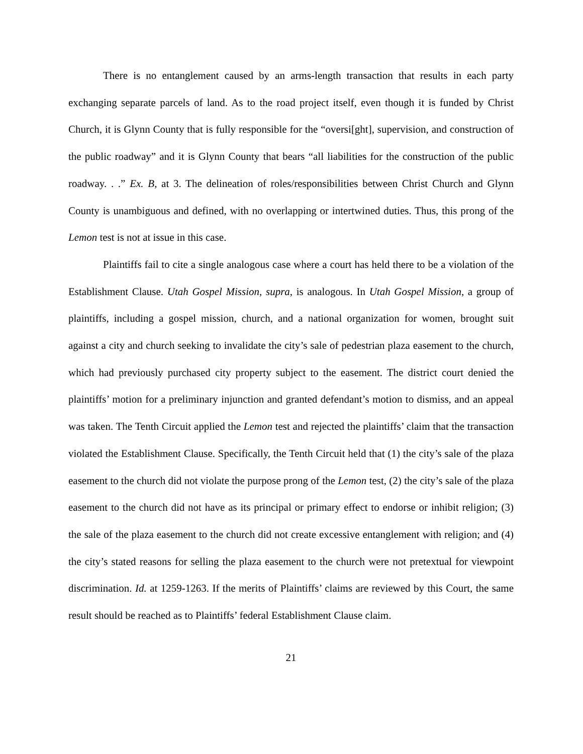There is no entanglement caused by an arms-length transaction that results in each party exchanging separate parcels of land. As to the road project itself, even though it is funded by Christ Church, it is Glynn County that is fully responsible for the “oversi[ght], supervision, and construction of the public roadway” and it is Glynn County that bears “all liabilities for the construction of the public roadway. . .” Ex. B, at 3. The delineation of roles/responsibilities between Christ Church and Glynn County is unambiguous and defined, with no overlapping or intertwined duties. Thus, this prong of the Lemon test is not at issue in this case.
Plaintiffs fail to cite a single analogous case where a court has held there to be a violation of the Establishment Clause. Utah Gospel Mission, supra, is analogous. In Utah Gospel Mission, a group of plaintiffs, including a gospel mission, church, and a national organization for women, brought suit against a city and church seeking to invalidate the city’s sale of pedestrian plaza easement to the church, which had previously purchased city property subject to the easement. The district court denied the plaintiffs’ motion for a preliminary injunction and granted defendant’s motion to dismiss, and an appeal was taken. The Tenth Circuit applied the Lemon test and rejected the plaintiffs’ claim that the transaction violated the Establishment Clause. Specifically, the Tenth Circuit held that (1) the city’s sale of the plaza easement to the church did not violate the purpose prong of the Lemon test, (2) the city’s sale of the plaza easement to the church did not have as its principal or primary effect to endorse or inhibit religion; (3) the sale of the plaza easement to the church did not create excessive entanglement with religion; and (4) the city’s stated reasons for selling the plaza easement to the church were not pretextual for viewpoint discrimination. Id. at 1259-1263. If the merits of Plaintiffs’ claims are reviewed by this Court, the same result should be reached as to Plaintiffs’ federal Establishment Clause claim.
21